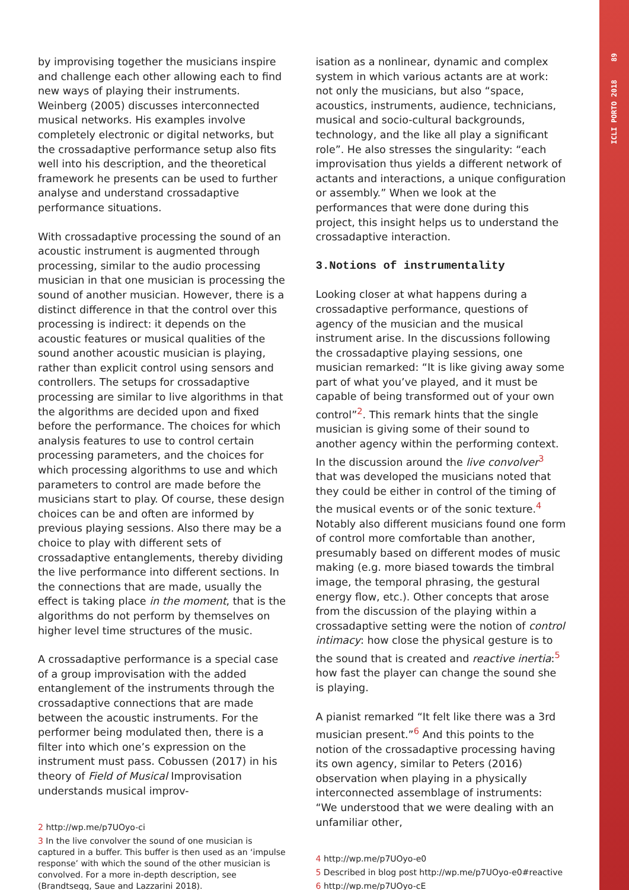ICLI PORTO 2018 89
by improvising together the musicians inspire and challenge each other allowing each to find new ways of playing their instruments. Weinberg (2005) discusses interconnected musical networks. His examples involve completely electronic or digital networks, but the crossadaptive performance setup also fits well into his description, and the theoretical framework he presents can be used to further analyse and understand crossadaptive performance situations.
With crossadaptive processing the sound of an acoustic instrument is augmented through processing, similar to the audio processing musician in that one musician is processing the sound of another musician. However, there is a distinct difference in that the control over this processing is indirect: it depends on the acoustic features or musical qualities of the sound another acoustic musician is playing, rather than explicit control using sensors and controllers. The setups for crossadaptive processing are similar to live algorithms in that the algorithms are decided upon and fixed before the performance. The choices for which analysis features to use to control certain processing parameters, and the choices for which processing algorithms to use and which parameters to control are made before the musicians start to play. Of course, these design choices can be and often are informed by previous playing sessions. Also there may be a choice to play with different sets of crossadaptive entanglements, thereby dividing the live performance into different sections. In the connections that are made, usually the effect is taking place in the moment, that is the algorithms do not perform by themselves on higher level time structures of the music.
A crossadaptive performance is a special case of a group improvisation with the added entanglement of the instruments through the crossadaptive connections that are made between the acoustic instruments. For the performer being modulated then, there is a filter into which one’s expression on the instrument must pass. Cobussen (2017) in his theory of Field of Musical Improvisation understands musical improv-
2 http://wp.me/p7UOyo-ci
3 In the live convolver the sound of one musician is captured in a buffer. This buffer is then used as an ‘impulse response’ with which the sound of the other musician is convolved. For a more in-depth description, see (Brandtsegg, Saue and Lazzarini 2018).
isation as a nonlinear, dynamic and complex system in which various actants are at work: not only the musicians, but also “space, acoustics, instruments, audience, technicians, musical and socio-cultural backgrounds, technology, and the like all play a significant role”. He also stresses the singularity: “each improvisation thus yields a different network of actants and interactions, a unique configuration or assembly.” When we look at the performances that were done during this project, this insight helps us to understand the crossadaptive interaction.
3.Notions of instrumentality
Looking closer at what happens during a crossadaptive performance, questions of agency of the musician and the musical instrument arise. In the discussions following the crossadaptive playing sessions, one musician remarked: “It is like giving away some part of what you’ve played, and it must be capable of being transformed out of your own control”<sup>2</sup>. This remark hints that the single musician is giving some of their sound to another agency within the performing context. In the discussion around the live convolver<sup>3</sup> that was developed the musicians noted that they could be either in control of the timing of the musical events or of the sonic texture.<sup>4</sup> Notably also different musicians found one form of control more comfortable than another, presumably based on different modes of music making (e.g. more biased towards the timbral image, the temporal phrasing, the gestural energy flow, etc.). Other concepts that arose from the discussion of the playing within a crossadaptive setting were the notion of control intimacy: how close the physical gesture is to the sound that is created and reactive inertia:<sup>5</sup> how fast the player can change the sound she is playing.
A pianist remarked “It felt like there was a 3rd musician present.”<sup>6</sup> And this points to the notion of the crossadaptive processing having its own agency, similar to Peters (2016) observation when playing in a physically interconnected assemblage of instruments: “We understood that we were dealing with an unfamiliar other,
4 http://wp.me/p7UOyo-e0
5 Described in blog post http://wp.me/p7UOyo-e0#reactive
6 http://wp.me/p7UOyo-cE